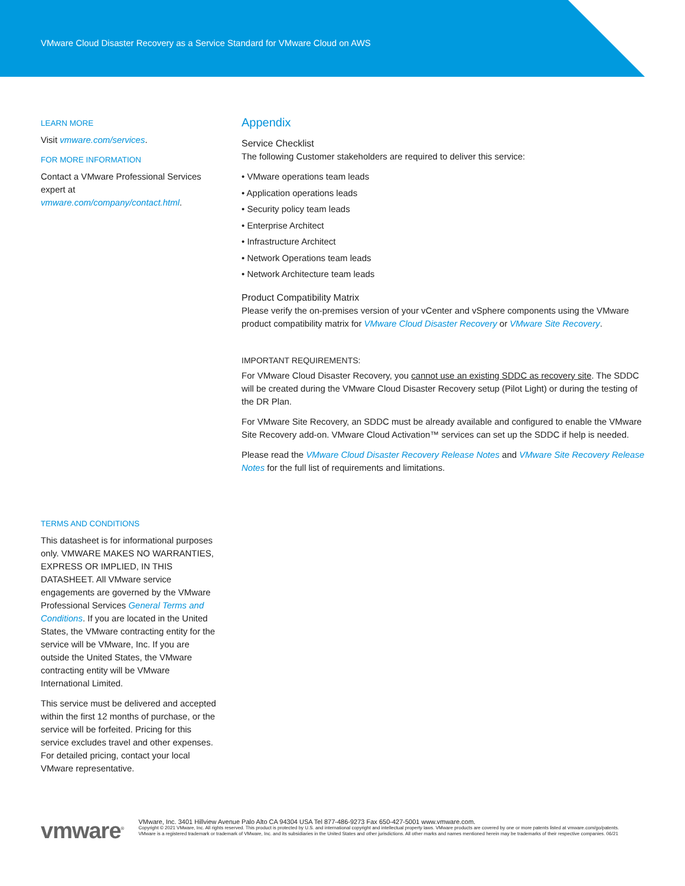VMware Cloud Disaster Recovery as a Service Standard for VMware Cloud on AWS
LEARN MORE
Visit vmware.com/services.
FOR MORE INFORMATION
Contact a VMware Professional Services expert at vmware.com/company/contact.html.
TERMS AND CONDITIONS
This datasheet is for informational purposes only. VMWARE MAKES NO WARRANTIES, EXPRESS OR IMPLIED, IN THIS DATASHEET. All VMware service engagements are governed by the VMware Professional Services General Terms and Conditions. If you are located in the United States, the VMware contracting entity for the service will be VMware, Inc. If you are outside the United States, the VMware contracting entity will be VMware International Limited.
This service must be delivered and accepted within the first 12 months of purchase, or the service will be forfeited. Pricing for this service excludes travel and other expenses. For detailed pricing, contact your local VMware representative.
Appendix
Service Checklist
The following Customer stakeholders are required to deliver this service:
• VMware operations team leads
• Application operations leads
• Security policy team leads
• Enterprise Architect
• Infrastructure Architect
• Network Operations team leads
• Network Architecture team leads
Product Compatibility Matrix
Please verify the on-premises version of your vCenter and vSphere components using the VMware product compatibility matrix for VMware Cloud Disaster Recovery or VMware Site Recovery.
IMPORTANT REQUIREMENTS:
For VMware Cloud Disaster Recovery, you cannot use an existing SDDC as recovery site. The SDDC will be created during the VMware Cloud Disaster Recovery setup (Pilot Light) or during the testing of the DR Plan.
For VMware Site Recovery, an SDDC must be already available and configured to enable the VMware Site Recovery add-on. VMware Cloud Activation™ services can set up the SDDC if help is needed.
Please read the VMware Cloud Disaster Recovery Release Notes and VMware Site Recovery Release Notes for the full list of requirements and limitations.
vmware<sup>®</sup>
VMware, Inc. 3401 Hillview Avenue Palo Alto CA 94304 USA Tel 877-486-9273 Fax 650-427-5001 www.vmware.com.
Copyright © 2021 VMware, Inc. All rights reserved. This product is protected by U.S. and international copyright and intellectual property laws. VMware products are covered by one or more patents listed at vmware.com/go/patents. VMware is a registered trademark or trademark of VMware, Inc. and its subsidiaries in the United States and other jurisdictions. All other marks and names mentioned herein may be trademarks of their respective companies. 06/21